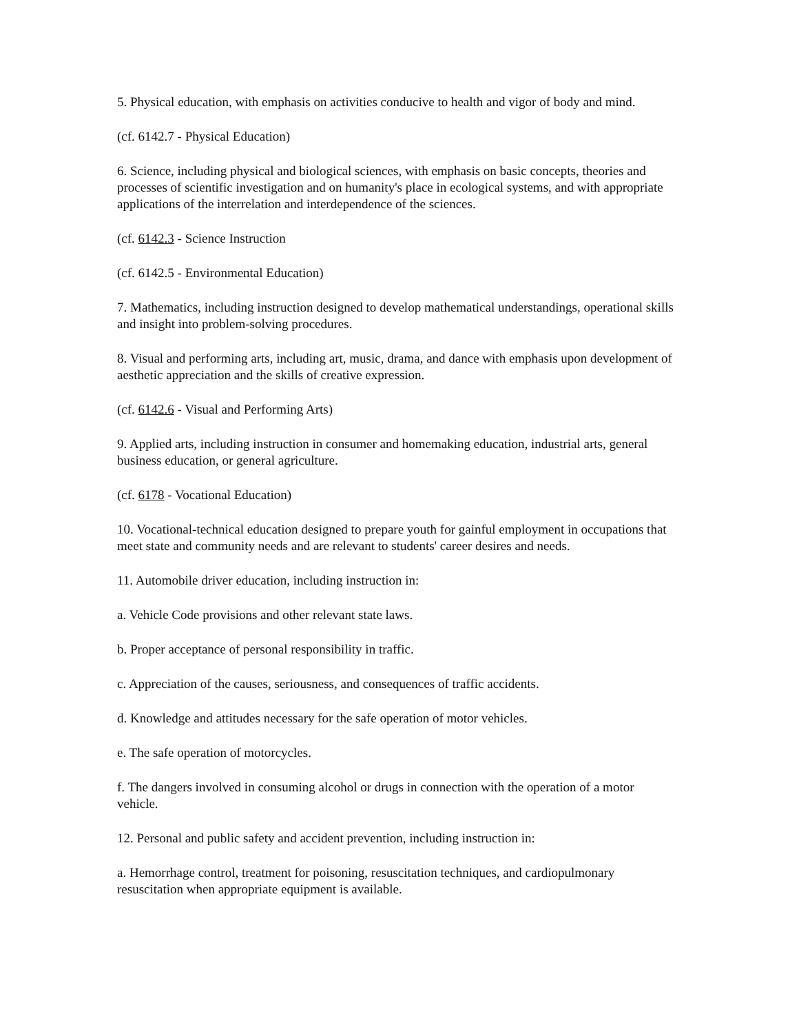5. Physical education, with emphasis on activities conducive to health and vigor of body and mind.
(cf. 6142.7 - Physical Education)
6. Science, including physical and biological sciences, with emphasis on basic concepts, theories and processes of scientific investigation and on humanity's place in ecological systems, and with appropriate applications of the interrelation and interdependence of the sciences.
(cf. 6142.3 - Science Instruction
(cf. 6142.5 - Environmental Education)
7. Mathematics, including instruction designed to develop mathematical understandings, operational skills and insight into problem-solving procedures.
8. Visual and performing arts, including art, music, drama, and dance with emphasis upon development of aesthetic appreciation and the skills of creative expression.
(cf. 6142.6 - Visual and Performing Arts)
9. Applied arts, including instruction in consumer and homemaking education, industrial arts, general business education, or general agriculture.
(cf. 6178 - Vocational Education)
10. Vocational-technical education designed to prepare youth for gainful employment in occupations that meet state and community needs and are relevant to students' career desires and needs.
11. Automobile driver education, including instruction in:
a. Vehicle Code provisions and other relevant state laws.
b. Proper acceptance of personal responsibility in traffic.
c. Appreciation of the causes, seriousness, and consequences of traffic accidents.
d. Knowledge and attitudes necessary for the safe operation of motor vehicles.
e. The safe operation of motorcycles.
f. The dangers involved in consuming alcohol or drugs in connection with the operation of a motor vehicle.
12. Personal and public safety and accident prevention, including instruction in:
a. Hemorrhage control, treatment for poisoning, resuscitation techniques, and cardiopulmonary resuscitation when appropriate equipment is available.